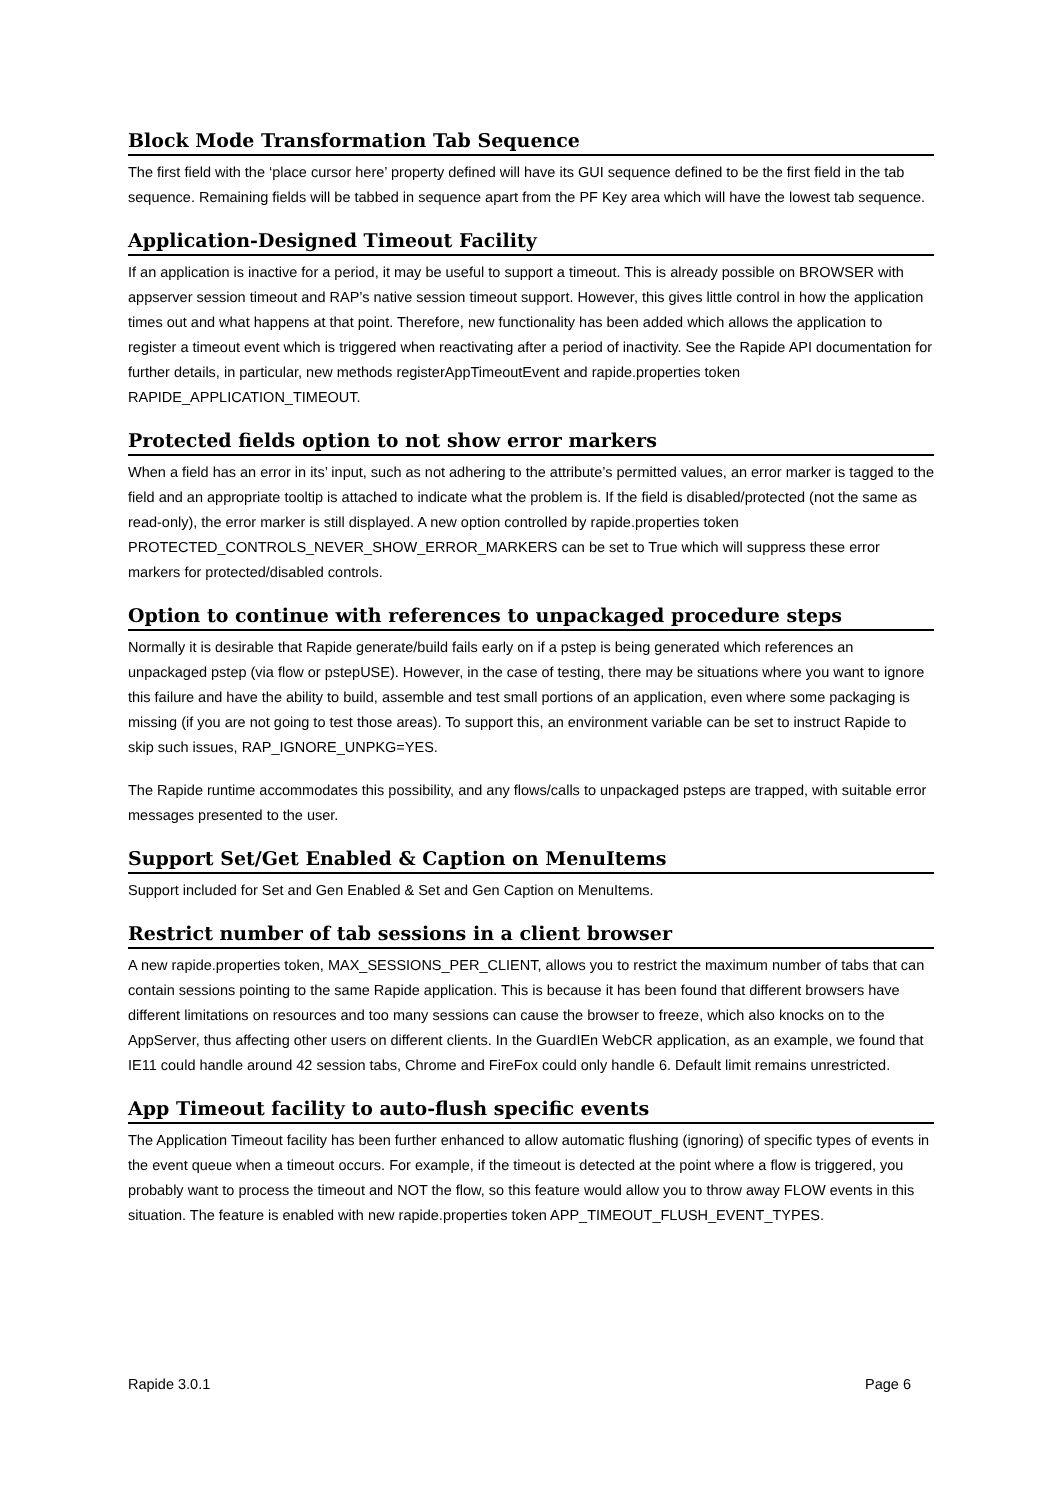Block Mode Transformation Tab Sequence
The first field with the ‘place cursor here’ property defined will have its GUI sequence defined to be the first field in the tab sequence. Remaining fields will be tabbed in sequence apart from the PF Key area which will have the lowest tab sequence.
Application-Designed Timeout Facility
If an application is inactive for a period, it may be useful to support a timeout. This is already possible on BROWSER with appserver session timeout and RAP’s native session timeout support. However, this gives little control in how the application times out and what happens at that point. Therefore, new functionality has been added which allows the application to register a timeout event which is triggered when reactivating after a period of inactivity. See the Rapide API documentation for further details, in particular, new methods registerAppTimeoutEvent and rapide.properties token RAPIDE_APPLICATION_TIMEOUT.
Protected fields option to not show error markers
When a field has an error in its’ input, such as not adhering to the attribute’s permitted values, an error marker is tagged to the field and an appropriate tooltip is attached to indicate what the problem is. If the field is disabled/protected (not the same as read-only), the error marker is still displayed. A new option controlled by rapide.properties token PROTECTED_CONTROLS_NEVER_SHOW_ERROR_MARKERS can be set to True which will suppress these error markers for protected/disabled controls.
Option to continue with references to unpackaged procedure steps
Normally it is desirable that Rapide generate/build fails early on if a pstep is being generated which references an unpackaged pstep (via flow or pstepUSE). However, in the case of testing, there may be situations where you want to ignore this failure and have the ability to build, assemble and test small portions of an application, even where some packaging is missing (if you are not going to test those areas). To support this, an environment variable can be set to instruct Rapide to skip such issues, RAP_IGNORE_UNPKG=YES.
The Rapide runtime accommodates this possibility, and any flows/calls to unpackaged psteps are trapped, with suitable error messages presented to the user.
Support Set/Get Enabled & Caption on MenuItems
Support included for Set and Gen Enabled & Set and Gen Caption on MenuItems.
Restrict number of tab sessions in a client browser
A new rapide.properties token, MAX_SESSIONS_PER_CLIENT, allows you to restrict the maximum number of tabs that can contain sessions pointing to the same Rapide application. This is because it has been found that different browsers have different limitations on resources and too many sessions can cause the browser to freeze, which also knocks on to the AppServer, thus affecting other users on different clients. In the GuardIEn WebCR application, as an example, we found that IE11 could handle around 42 session tabs, Chrome and FireFox could only handle 6. Default limit remains unrestricted.
App Timeout facility to auto-flush specific events
The Application Timeout facility has been further enhanced to allow automatic flushing (ignoring) of specific types of events in the event queue when a timeout occurs. For example, if the timeout is detected at the point where a flow is triggered, you probably want to process the timeout and NOT the flow, so this feature would allow you to throw away FLOW events in this situation. The feature is enabled with new rapide.properties token APP_TIMEOUT_FLUSH_EVENT_TYPES.
Rapide 3.0.1 Page 6